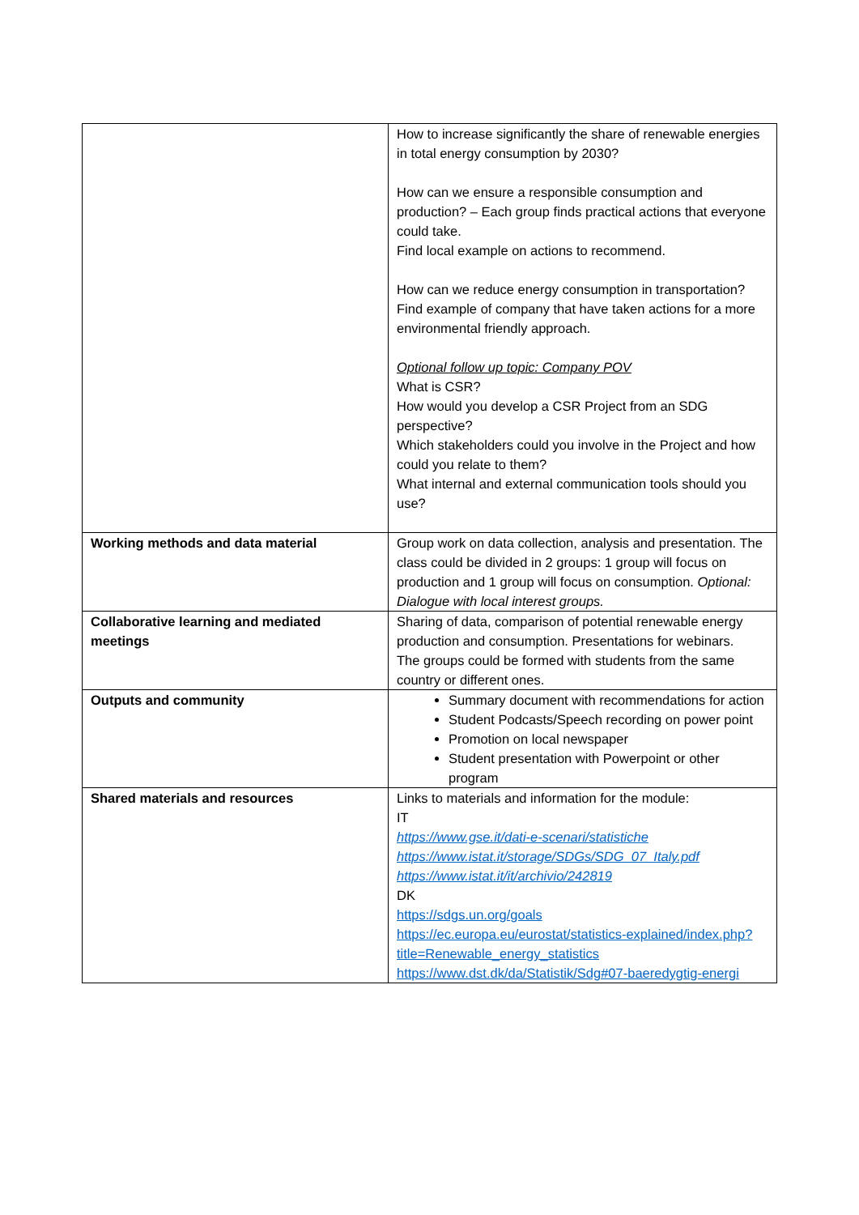| | How to increase significantly the share of renewable energies in total energy consumption by 2030? How can we ensure a responsible consumption and production? – Each group finds practical actions that everyone could take. Find local example on actions to recommend. How can we reduce energy consumption in transportation? Find example of company that have taken actions for a more environmental friendly approach. Optional follow up topic: Company POV What is CSR? How would you develop a CSR Project from an SDG perspective? Which stakeholders could you involve in the Project and how could you relate to them? What internal and external communication tools should you use? |
| Working methods and data material | Group work on data collection, analysis and presentation. The class could be divided in 2 groups: 1 group will focus on production and 1 group will focus on consumption. Optional: Dialogue with local interest groups. |
| Collaborative learning and mediated meetings | Sharing of data, comparison of potential renewable energy production and consumption. Presentations for webinars. The groups could be formed with students from the same country or different ones. |
| Outputs and community | Summary document with recommendations for action Student Podcasts/Speech recording on power point Promotion on local newspaper Student presentation with Powerpoint or other program |
| Shared materials and resources | Links to materials and information for the module: IT https://www.gse.it/dati-e-scenari/statistiche https://www.istat.it/storage/SDGs/SDG_07_Italy.pdf https://www.istat.it/it/archivio/242819 DK https://sdgs.un.org/goals https://ec.europa.eu/eurostat/statistics-explained/index.php?title=Renewable_energy_statistics https://www.dst.dk/da/Statistik/Sdg#07-baeredygtig-energi |